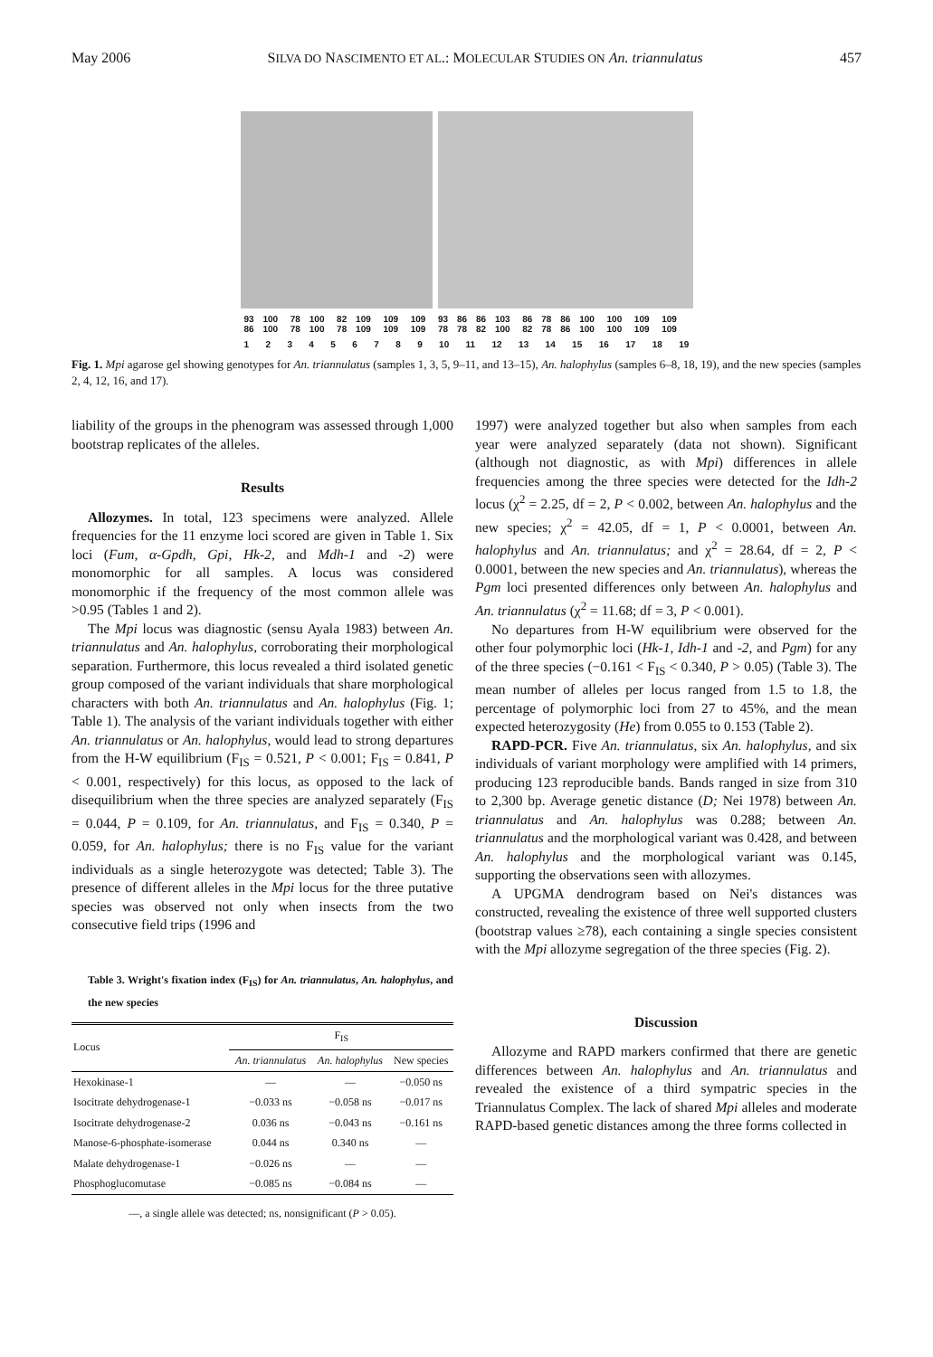May 2006 SILVA DO NASCIMENTO ET AL.: MOLECULAR STUDIES ON An. triannulatus 457
93 86 100 100 78 78 100 100 82 78 109 109 109 109 109 109 93 78 86 78 86 82 103 100 86 82 78 78 86 86 100 100 100 100 109 109 109 109
1 2 3 4 5 6 7 8 9 10 11 12 13 14 15 16 17 18 19
Fig. 1. Mpi agarose gel showing genotypes for An. triannulatus (samples 1, 3, 5, 9–11, and 13–15), An. halophylus (samples 6–8, 18, 19), and the new species (samples 2, 4, 12, 16, and 17).
liability of the groups in the phenogram was assessed through 1,000 bootstrap replicates of the alleles.
Results
Allozymes. In total, 123 specimens were analyzed. Allele frequencies for the 11 enzyme loci scored are given in Table 1. Six loci (Fum, α-Gpdh, Gpi, Hk-2, and Mdh-1 and -2) were monomorphic for all samples. A locus was considered monomorphic if the frequency of the most common allele was >0.95 (Tables 1 and 2).
The Mpi locus was diagnostic (sensu Ayala 1983) between An. triannulatus and An. halophylus, corroborating their morphological separation. Furthermore, this locus revealed a third isolated genetic group composed of the variant individuals that share morphological characters with both An. triannulatus and An. halophylus (Fig. 1; Table 1). The analysis of the variant individuals together with either An. triannulatus or An. halophylus, would lead to strong departures from the H-W equilibrium (F<sub>IS</sub> = 0.521, P < 0.001; F<sub>IS</sub> = 0.841, P < 0.001, respectively) for this locus, as opposed to the lack of disequilibrium when the three species are analyzed separately (F<sub>IS</sub> = 0.044, P = 0.109, for An. triannulatus, and F<sub>IS</sub> = 0.340, P = 0.059, for An. halophylus; there is no F<sub>IS</sub> value for the variant individuals as a single heterozygote was detected; Table 3). The presence of different alleles in the Mpi locus for the three putative species was observed not only when insects from the two consecutive field trips (1996 and
Table 3. Wright's fixation index (F<sub>IS</sub>) for An. triannulatus, An. halophylus, and the new species
| Locus | F<sub>IS</sub> | | |
| --- | --- | --- | --- |
| | An. triannulatus | An. halophylus | New species |
| Hexokinase-1 | — | — | −0.050 ns |
| Isocitrate dehydrogenase-1 | −0.033 ns | −0.058 ns | −0.017 ns |
| Isocitrate dehydrogenase-2 | 0.036 ns | −0.043 ns | −0.161 ns |
| Manose-6-phosphate-isomerase | 0.044 ns | 0.340 ns | — |
| Malate dehydrogenase-1 | −0.026 ns | — | — |
| Phosphoglucomutase | −0.085 ns | −0.084 ns | — |
—, a single allele was detected; ns, nonsignificant (P > 0.05).
1997) were analyzed together but also when samples from each year were analyzed separately (data not shown). Significant (although not diagnostic, as with Mpi) differences in allele frequencies among the three species were detected for the Idh-2 locus (χ<sup>2</sup> = 2.25, df = 2, P < 0.002, between An. halophylus and the new species; χ<sup>2</sup> = 42.05, df = 1, P < 0.0001, between An. halophylus and An. triannulatus; and χ<sup>2</sup> = 28.64, df = 2, P < 0.0001, between the new species and An. triannulatus), whereas the Pgm loci presented differences only between An. halophylus and An. triannulatus (χ<sup>2</sup> = 11.68; df = 3, P < 0.001).
No departures from H-W equilibrium were observed for the other four polymorphic loci (Hk-1, Idh-1 and -2, and Pgm) for any of the three species (−0.161 < F<sub>IS</sub> < 0.340, P > 0.05) (Table 3). The mean number of alleles per locus ranged from 1.5 to 1.8, the percentage of polymorphic loci from 27 to 45%, and the mean expected heterozygosity (He) from 0.055 to 0.153 (Table 2).
RAPD-PCR. Five An. triannulatus, six An. halophylus, and six individuals of variant morphology were amplified with 14 primers, producing 123 reproducible bands. Bands ranged in size from 310 to 2,300 bp. Average genetic distance (D; Nei 1978) between An. triannulatus and An. halophylus was 0.288; between An. triannulatus and the morphological variant was 0.428, and between An. halophylus and the morphological variant was 0.145, supporting the observations seen with allozymes.
A UPGMA dendrogram based on Nei's distances was constructed, revealing the existence of three well supported clusters (bootstrap values ≥78), each containing a single species consistent with the Mpi allozyme segregation of the three species (Fig. 2).
Discussion
Allozyme and RAPD markers confirmed that there are genetic differences between An. halophylus and An. triannulatus and revealed the existence of a third sympatric species in the Triannulatus Complex. The lack of shared Mpi alleles and moderate RAPD-based genetic distances among the three forms collected in